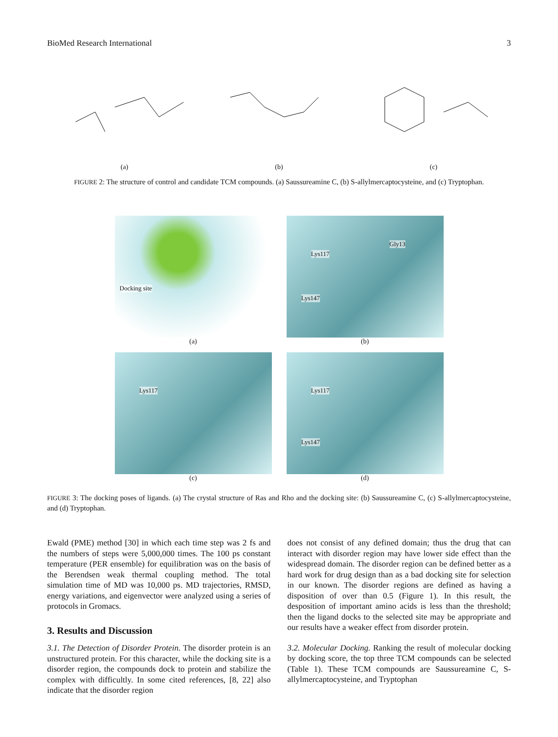BioMed Research International 3
(a)
(b)
(c)
FIGURE 2: The structure of control and candidate TCM compounds. (a) Saussureamine C, (b) S-allylmercaptocysteine, and (c) Tryptophan.
Docking site
(a)
Lys117
Gly13
Lys147
(b)
Lys117
(c)
Lys117
Lys147
(d)
FIGURE 3: The docking poses of ligands. (a) The crystal structure of Ras and Rho and the docking site: (b) Saussureamine C, (c) S-allylmercaptocysteine, and (d) Tryptophan.
Ewald (PME) method [30] in which each time step was 2 fs and the numbers of steps were 5,000,000 times. The 100 ps constant temperature (PER ensemble) for equilibration was on the basis of the Berendsen weak thermal coupling method. The total simulation time of MD was 10,000 ps. MD trajectories, RMSD, energy variations, and eigenvector were analyzed using a series of protocols in Gromacs.
3. Results and Discussion
3.1. The Detection of Disorder Protein. The disorder protein is an unstructured protein. For this character, while the docking site is a disorder region, the compounds dock to protein and stabilize the complex with difficultly. In some cited references, [8, 22] also indicate that the disorder region
does not consist of any defined domain; thus the drug that can interact with disorder region may have lower side effect than the widespread domain. The disorder region can be defined better as a hard work for drug design than as a bad docking site for selection in our known. The disorder regions are defined as having a disposition of over than 0.5 (Figure 1). In this result, the desposition of important amino acids is less than the threshold; then the ligand docks to the selected site may be appropriate and our results have a weaker effect from disorder protein.
3.2. Molecular Docking. Ranking the result of molecular docking by docking score, the top three TCM compounds can be selected (Table 1). These TCM compounds are Saussureamine C, S-allylmercaptocysteine, and Tryptophan